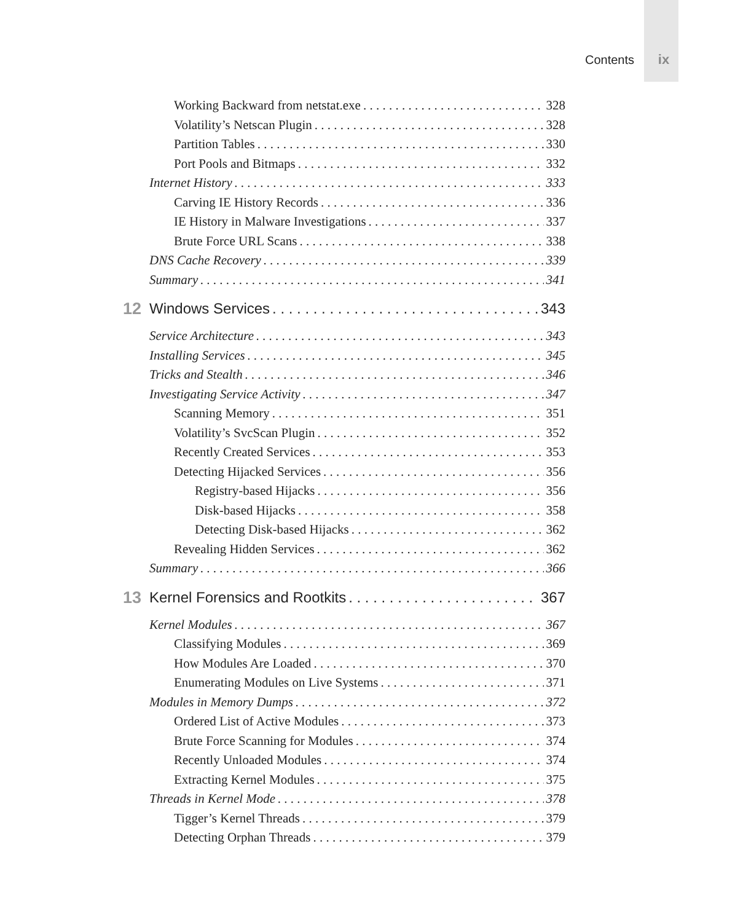Contents ix
Working Backward from netstat.exe 328
Volatility’s Netscan Plugin 328
Partition Tables 330
Port Pools and Bitmaps 332
Internet History 333
Carving IE History Records 336
IE History in Malware Investigations 337
Brute Force URL Scans 338
DNS Cache Recovery 339
Summary 341
12 Windows Services 343
Service Architecture 343
Installing Services 345
Tricks and Stealth 346
Investigating Service Activity 347
Scanning Memory 351
Volatility’s SvcScan Plugin 352
Recently Created Services 353
Detecting Hijacked Services 356
Registry-based Hijacks 356
Disk-based Hijacks 358
Detecting Disk-based Hijacks 362
Revealing Hidden Services 362
Summary 366
13 Kernel Forensics and Rootkits 367
Kernel Modules 367
Classifying Modules 369
How Modules Are Loaded 370
Enumerating Modules on Live Systems 371
Modules in Memory Dumps 372
Ordered List of Active Modules 373
Brute Force Scanning for Modules 374
Recently Unloaded Modules 374
Extracting Kernel Modules 375
Threads in Kernel Mode 378
Tigger’s Kernel Threads 379
Detecting Orphan Threads 379